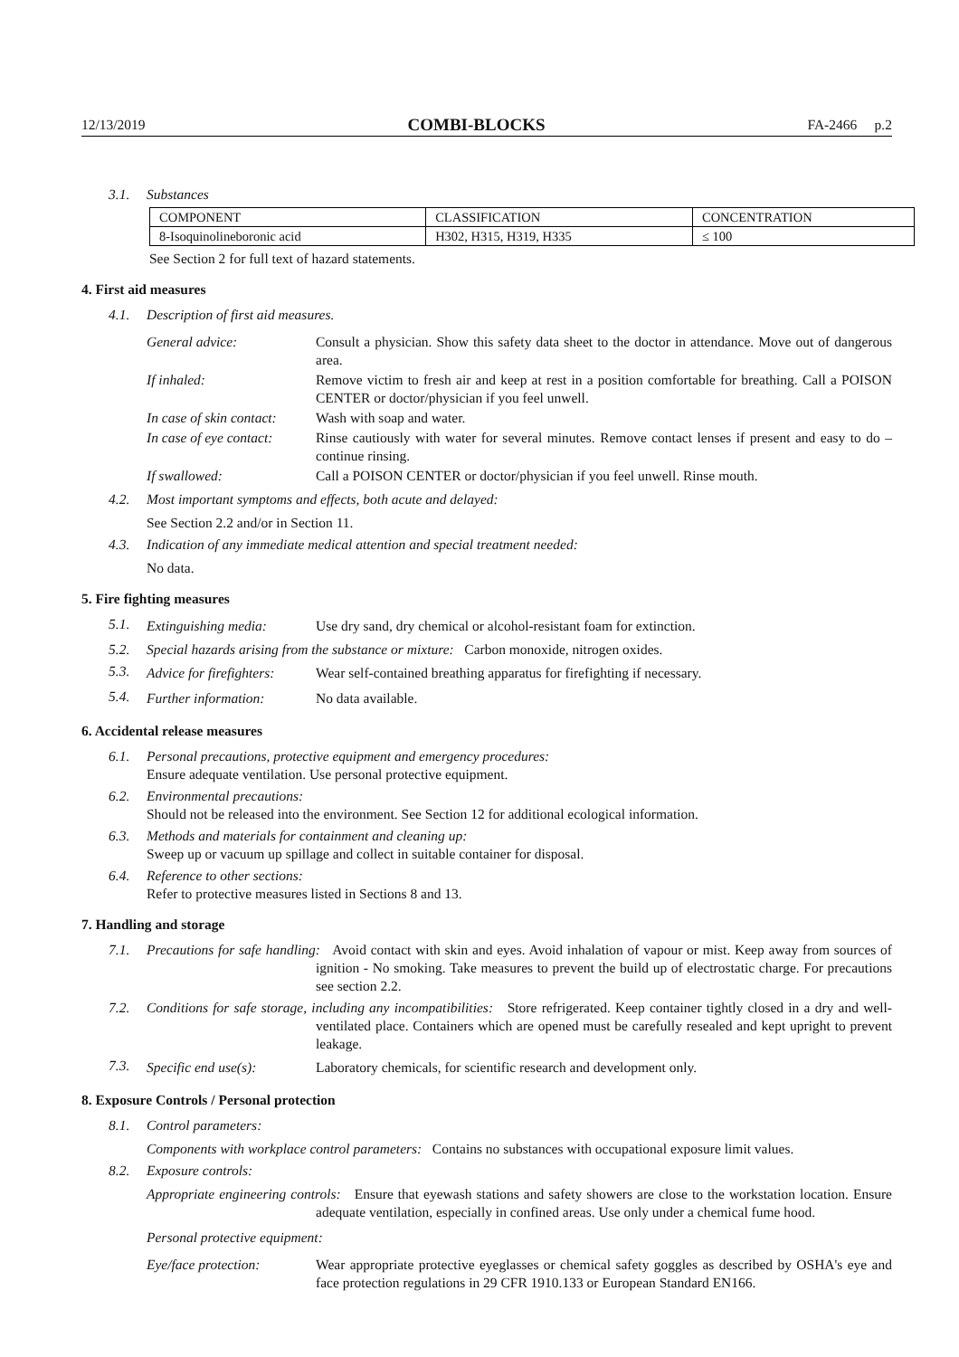12/13/2019 COMBI-BLOCKS FA-2466 p.2
3.1. Substances
| COMPONENT | CLASSIFICATION | CONCENTRATION |
| --- | --- | --- |
| 8-Isoquinolineboronic acid | H302, H315, H319, H335 | ≤ 100 |
See Section 2 for full text of hazard statements.
4. First aid measures
4.1. Description of first aid measures.
General advice: Consult a physician. Show this safety data sheet to the doctor in attendance. Move out of dangerous area.
If inhaled: Remove victim to fresh air and keep at rest in a position comfortable for breathing. Call a POISON CENTER or doctor/physician if you feel unwell.
In case of skin contact: Wash with soap and water.
In case of eye contact: Rinse cautiously with water for several minutes. Remove contact lenses if present and easy to do – continue rinsing.
If swallowed: Call a POISON CENTER or doctor/physician if you feel unwell. Rinse mouth.
4.2. Most important symptoms and effects, both acute and delayed:
See Section 2.2 and/or in Section 11.
4.3. Indication of any immediate medical attention and special treatment needed:
No data.
5. Fire fighting measures
5.1. Extinguishing media: Use dry sand, dry chemical or alcohol-resistant foam for extinction.
5.2. Special hazards arising from the substance or mixture: Carbon monoxide, nitrogen oxides.
5.3. Advice for firefighters: Wear self-contained breathing apparatus for firefighting if necessary.
5.4. Further information: No data available.
6. Accidental release measures
6.1. Personal precautions, protective equipment and emergency procedures:
Ensure adequate ventilation. Use personal protective equipment.
6.2. Environmental precautions:
Should not be released into the environment. See Section 12 for additional ecological information.
6.3. Methods and materials for containment and cleaning up:
Sweep up or vacuum up spillage and collect in suitable container for disposal.
6.4. Reference to other sections:
Refer to protective measures listed in Sections 8 and 13.
7. Handling and storage
7.1. Precautions for safe handling: Avoid contact with skin and eyes. Avoid inhalation of vapour or mist. Keep away from sources of ignition - No smoking. Take measures to prevent the build up of electrostatic charge. For precautions see section 2.2.
7.2. Conditions for safe storage, including any incompatibilities: Store refrigerated. Keep container tightly closed in a dry and well-ventilated place. Containers which are opened must be carefully resealed and kept upright to prevent leakage.
7.3. Specific end use(s): Laboratory chemicals, for scientific research and development only.
8. Exposure Controls / Personal protection
8.1. Control parameters:
Components with workplace control parameters: Contains no substances with occupational exposure limit values.
8.2. Exposure controls:
Appropriate engineering controls: Ensure that eyewash stations and safety showers are close to the workstation location. Ensure adequate ventilation, especially in confined areas. Use only under a chemical fume hood.
Personal protective equipment:
Eye/face protection: Wear appropriate protective eyeglasses or chemical safety goggles as described by OSHA's eye and face protection regulations in 29 CFR 1910.133 or European Standard EN166.